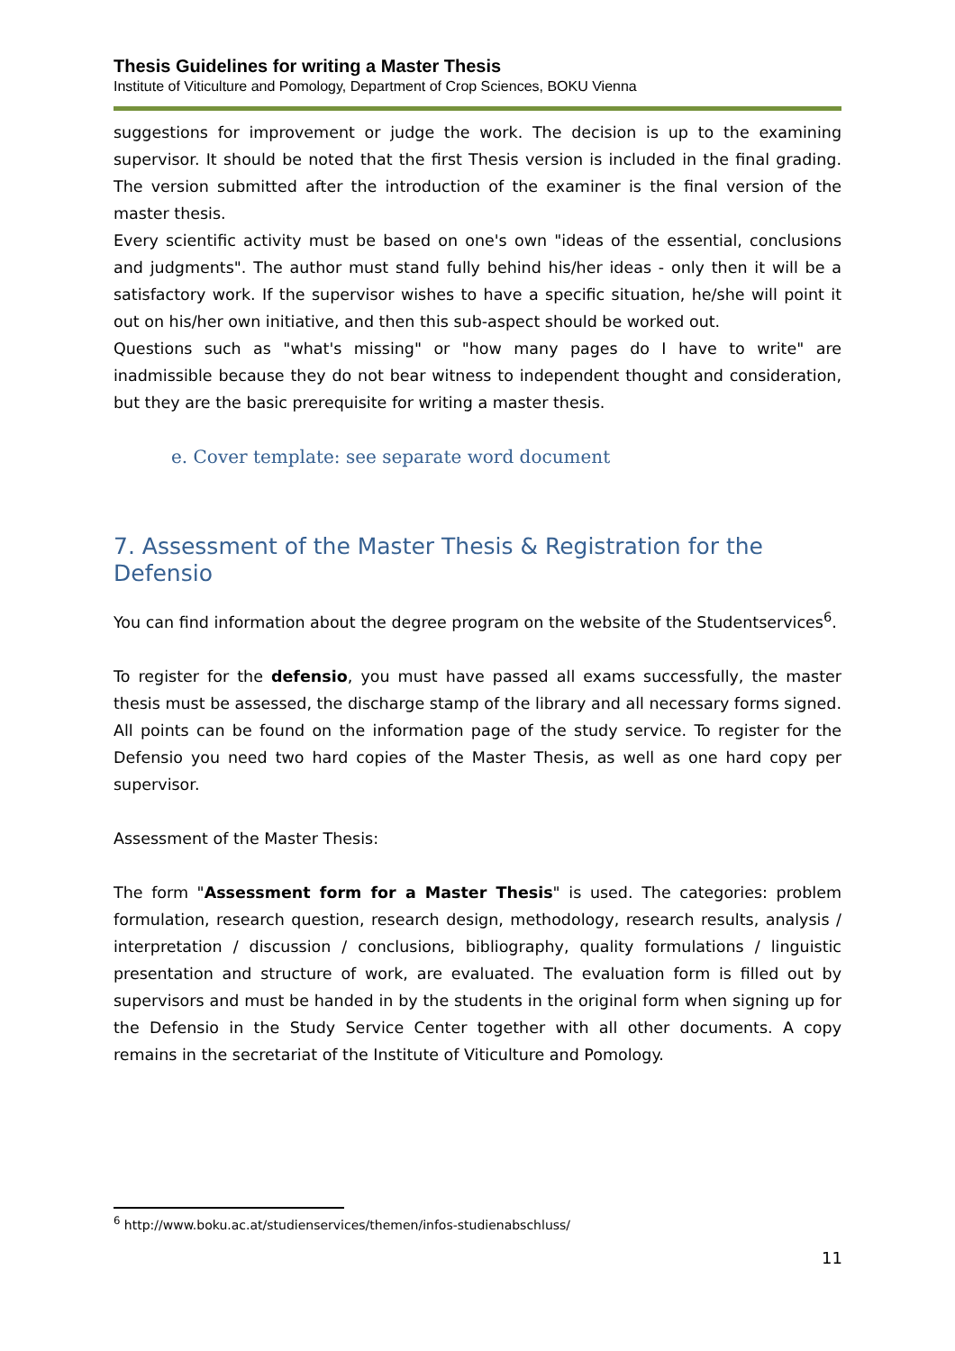Thesis Guidelines for writing a Master Thesis
Institute of Viticulture and Pomology, Department of Crop Sciences, BOKU Vienna
suggestions for improvement or judge the work. The decision is up to the examining supervisor. It should be noted that the first Thesis version is included in the final grading. The version submitted after the introduction of the examiner is the final version of the master thesis.
Every scientific activity must be based on one's own "ideas of the essential, conclusions and judgments". The author must stand fully behind his/her ideas - only then it will be a satisfactory work. If the supervisor wishes to have a specific situation, he/she will point it out on his/her own initiative, and then this sub-aspect should be worked out.
Questions such as "what's missing" or "how many pages do I have to write" are inadmissible because they do not bear witness to independent thought and consideration, but they are the basic prerequisite for writing a master thesis.
e. Cover template: see separate word document
7. Assessment of the Master Thesis & Registration for the Defensio
You can find information about the degree program on the website of the Studentservices<sup>6</sup>.
To register for the defensio, you must have passed all exams successfully, the master thesis must be assessed, the discharge stamp of the library and all necessary forms signed. All points can be found on the information page of the study service. To register for the Defensio you need two hard copies of the Master Thesis, as well as one hard copy per supervisor.
Assessment of the Master Thesis:
The form "Assessment form for a Master Thesis" is used. The categories: problem formulation, research question, research design, methodology, research results, analysis / interpretation / discussion / conclusions, bibliography, quality formulations / linguistic presentation and structure of work, are evaluated. The evaluation form is filled out by supervisors and must be handed in by the students in the original form when signing up for the Defensio in the Study Service Center together with all other documents. A copy remains in the secretariat of the Institute of Viticulture and Pomology.
<sup>6</sup> http://www.boku.ac.at/studienservices/themen/infos-studienabschluss/
11